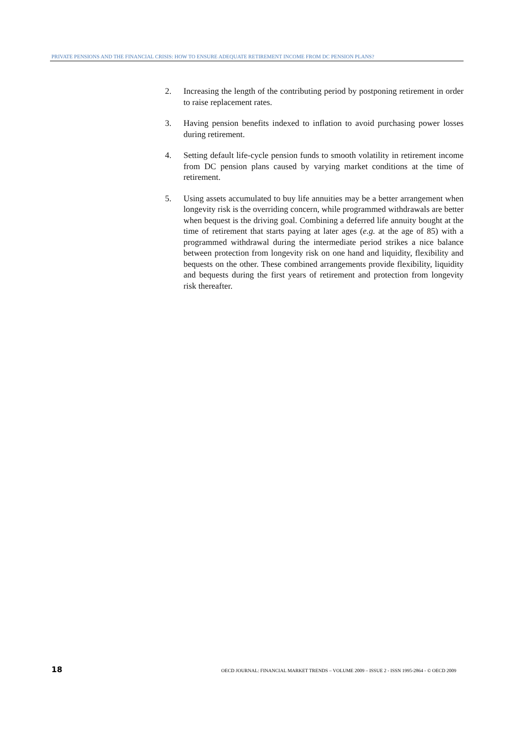PRIVATE PENSIONS AND THE FINANCIAL CRISIS: HOW TO ENSURE ADEQUATE RETIREMENT INCOME FROM DC PENSION PLANS?
2. Increasing the length of the contributing period by postponing retirement in order to raise replacement rates.
3. Having pension benefits indexed to inflation to avoid purchasing power losses during retirement.
4. Setting default life-cycle pension funds to smooth volatility in retirement income from DC pension plans caused by varying market conditions at the time of retirement.
5. Using assets accumulated to buy life annuities may be a better arrangement when longevity risk is the overriding concern, while programmed withdrawals are better when bequest is the driving goal. Combining a deferred life annuity bought at the time of retirement that starts paying at later ages (e.g. at the age of 85) with a programmed withdrawal during the intermediate period strikes a nice balance between protection from longevity risk on one hand and liquidity, flexibility and bequests on the other. These combined arrangements provide flexibility, liquidity and bequests during the first years of retirement and protection from longevity risk thereafter.
18 OECD JOURNAL: FINANCIAL MARKET TRENDS – VOLUME 2009 – ISSUE 2 - ISSN 1995-2864 - © OECD 2009